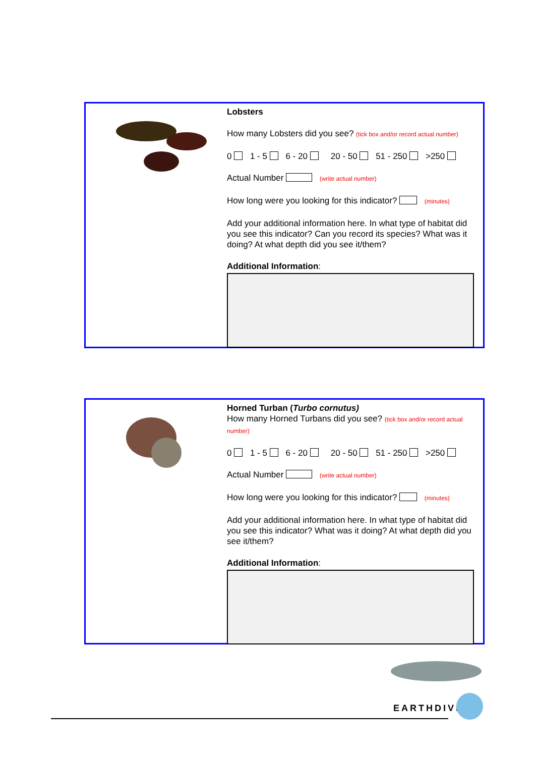Lobsters
How many Lobsters did you see? (tick box and/or record actual number)
0 1 - 5 6 - 20 20 - 50 51 - 250 >250
Actual Number (write actual number)
How long were you looking for this indicator? (minutes)
Add your additional information here. In what type of habitat did you see this indicator? Can you record its species? What was it doing? At what depth did you see it/them?
Additional Information:
Horned Turban (Turbo cornutus)
How many Horned Turbans did you see? (tick box and/or record actual number)
0 1 - 5 6 - 20 20 - 50 51 - 250 >250
Actual Number (write actual number)
How long were you looking for this indicator? (minutes)
Add your additional information here. In what type of habitat did you see this indicator? What was it doing? At what depth did you see it/them?
Additional Information:
EARTHDIVE